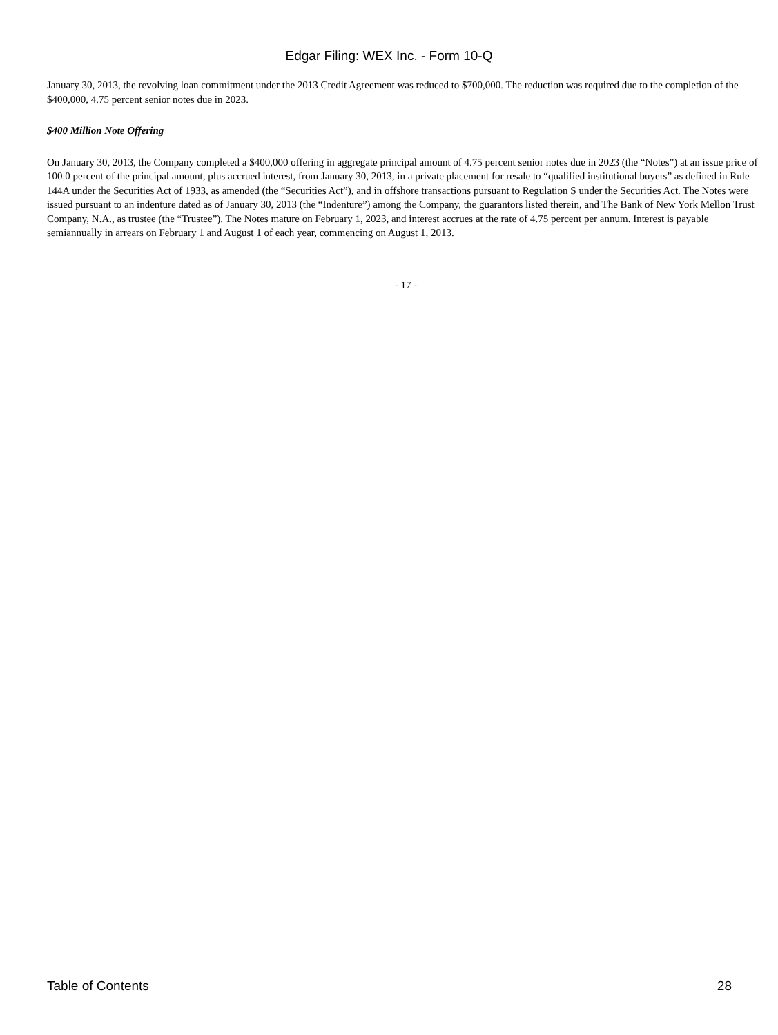Edgar Filing: WEX Inc. - Form 10-Q
January 30, 2013, the revolving loan commitment under the 2013 Credit Agreement was reduced to $700,000. The reduction was required due to the completion of the $400,000, 4.75 percent senior notes due in 2023.
$400 Million Note Offering
On January 30, 2013, the Company completed a $400,000 offering in aggregate principal amount of 4.75 percent senior notes due in 2023 (the “Notes”) at an issue price of 100.0 percent of the principal amount, plus accrued interest, from January 30, 2013, in a private placement for resale to “qualified institutional buyers” as defined in Rule 144A under the Securities Act of 1933, as amended (the “Securities Act”), and in offshore transactions pursuant to Regulation S under the Securities Act. The Notes were issued pursuant to an indenture dated as of January 30, 2013 (the “Indenture”) among the Company, the guarantors listed therein, and The Bank of New York Mellon Trust Company, N.A., as trustee (the “Trustee”). The Notes mature on February 1, 2023, and interest accrues at the rate of 4.75 percent per annum. Interest is payable semiannually in arrears on February 1 and August 1 of each year, commencing on August 1, 2013.
- 17 -
Table of Contents 28